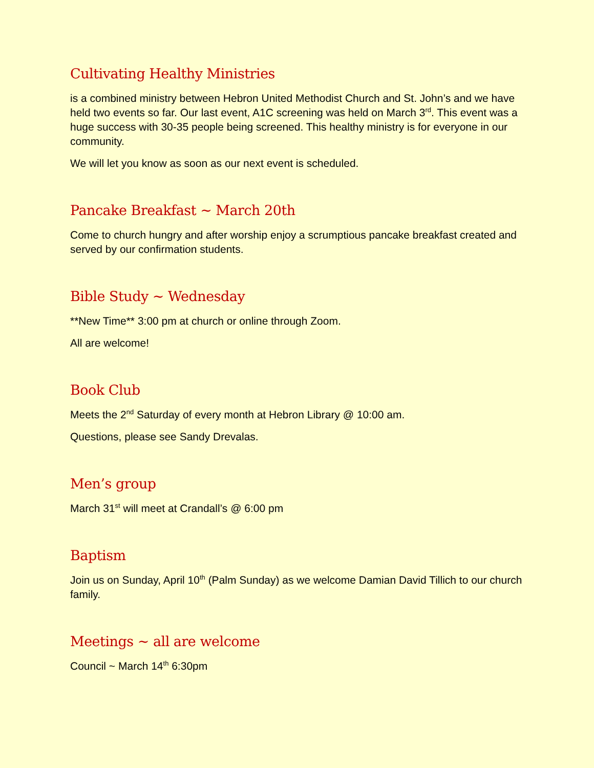Cultivating Healthy Ministries
is a combined ministry between Hebron United Methodist Church and St. John’s and we have held two events so far. Our last event, A1C screening was held on March 3<sup>rd</sup>. This event was a huge success with 30-35 people being screened. This healthy ministry is for everyone in our community.
We will let you know as soon as our next event is scheduled.
Pancake Breakfast ~ March 20th
Come to church hungry and after worship enjoy a scrumptious pancake breakfast created and served by our confirmation students.
Bible Study ~ Wednesday
**New Time** 3:00 pm at church or online through Zoom.
All are welcome!
Book Club
Meets the 2<sup>nd</sup> Saturday of every month at Hebron Library @ 10:00 am.
Questions, please see Sandy Drevalas.
Men’s group
March 31<sup>st</sup> will meet at Crandall’s @ 6:00 pm
Baptism
Join us on Sunday, April 10<sup>th</sup> (Palm Sunday) as we welcome Damian David Tillich to our church family.
Meetings ~ all are welcome
Council ~ March 14<sup>th</sup> 6:30pm